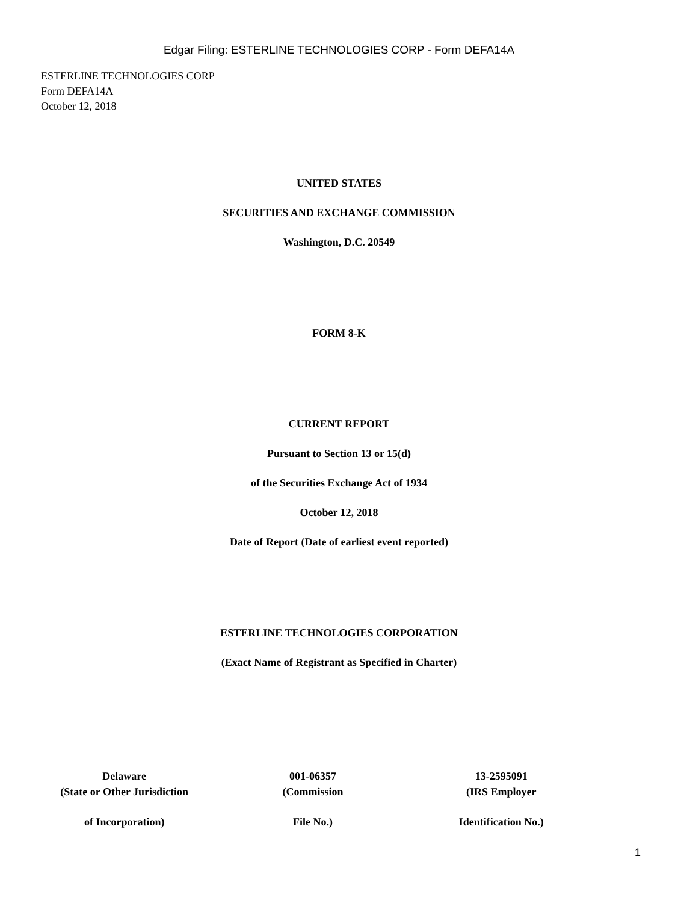Edgar Filing: ESTERLINE TECHNOLOGIES CORP - Form DEFA14A
ESTERLINE TECHNOLOGIES CORP
Form DEFA14A
October 12, 2018
UNITED STATES
SECURITIES AND EXCHANGE COMMISSION
Washington, D.C. 20549
FORM 8-K
CURRENT REPORT
Pursuant to Section 13 or 15(d)
of the Securities Exchange Act of 1934
October 12, 2018
Date of Report (Date of earliest event reported)
ESTERLINE TECHNOLOGIES CORPORATION
(Exact Name of Registrant as Specified in Charter)
| Delaware | 001-06357 | 13-2595091 |
| (State or Other Jurisdiction | (Commission | (IRS Employer |
| of Incorporation) | File No.) | Identification No.) |
1